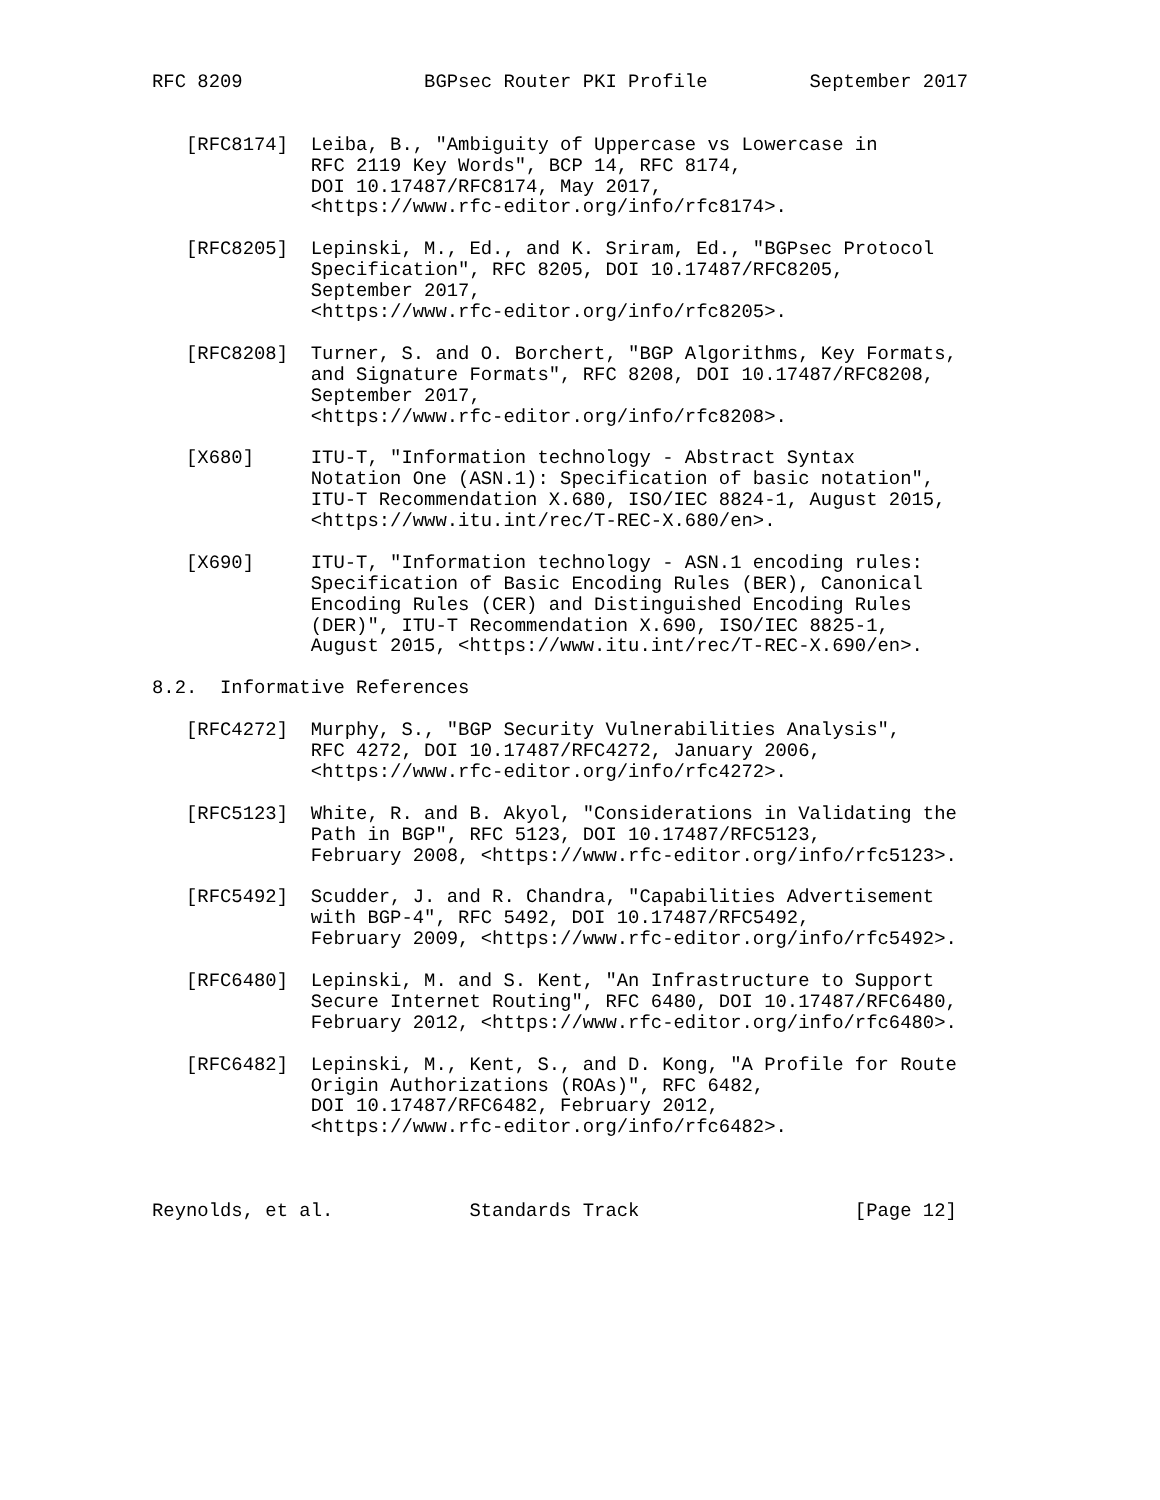RFC 8209                BGPsec Router PKI Profile         September 2017


   [RFC8174]  Leiba, B., "Ambiguity of Uppercase vs Lowercase in
              RFC 2119 Key Words", BCP 14, RFC 8174,
              DOI 10.17487/RFC8174, May 2017,
              <https://www.rfc-editor.org/info/rfc8174>.

   [RFC8205]  Lepinski, M., Ed., and K. Sriram, Ed., "BGPsec Protocol
              Specification", RFC 8205, DOI 10.17487/RFC8205,
              September 2017,
              <https://www.rfc-editor.org/info/rfc8205>.

   [RFC8208]  Turner, S. and O. Borchert, "BGP Algorithms, Key Formats,
              and Signature Formats", RFC 8208, DOI 10.17487/RFC8208,
              September 2017,
              <https://www.rfc-editor.org/info/rfc8208>.

   [X680]     ITU-T, "Information technology - Abstract Syntax
              Notation One (ASN.1): Specification of basic notation",
              ITU-T Recommendation X.680, ISO/IEC 8824-1, August 2015,
              <https://www.itu.int/rec/T-REC-X.680/en>.

   [X690]     ITU-T, "Information technology - ASN.1 encoding rules:
              Specification of Basic Encoding Rules (BER), Canonical
              Encoding Rules (CER) and Distinguished Encoding Rules
              (DER)", ITU-T Recommendation X.690, ISO/IEC 8825-1,
              August 2015, <https://www.itu.int/rec/T-REC-X.690/en>.

8.2.  Informative References

   [RFC4272]  Murphy, S., "BGP Security Vulnerabilities Analysis",
              RFC 4272, DOI 10.17487/RFC4272, January 2006,
              <https://www.rfc-editor.org/info/rfc4272>.

   [RFC5123]  White, R. and B. Akyol, "Considerations in Validating the
              Path in BGP", RFC 5123, DOI 10.17487/RFC5123,
              February 2008, <https://www.rfc-editor.org/info/rfc5123>.

   [RFC5492]  Scudder, J. and R. Chandra, "Capabilities Advertisement
              with BGP-4", RFC 5492, DOI 10.17487/RFC5492,
              February 2009, <https://www.rfc-editor.org/info/rfc5492>.

   [RFC6480]  Lepinski, M. and S. Kent, "An Infrastructure to Support
              Secure Internet Routing", RFC 6480, DOI 10.17487/RFC6480,
              February 2012, <https://www.rfc-editor.org/info/rfc6480>.

   [RFC6482]  Lepinski, M., Kent, S., and D. Kong, "A Profile for Route
              Origin Authorizations (ROAs)", RFC 6482,
              DOI 10.17487/RFC6482, February 2012,
              <https://www.rfc-editor.org/info/rfc6482>.



Reynolds, et al.            Standards Track                   [Page 12]